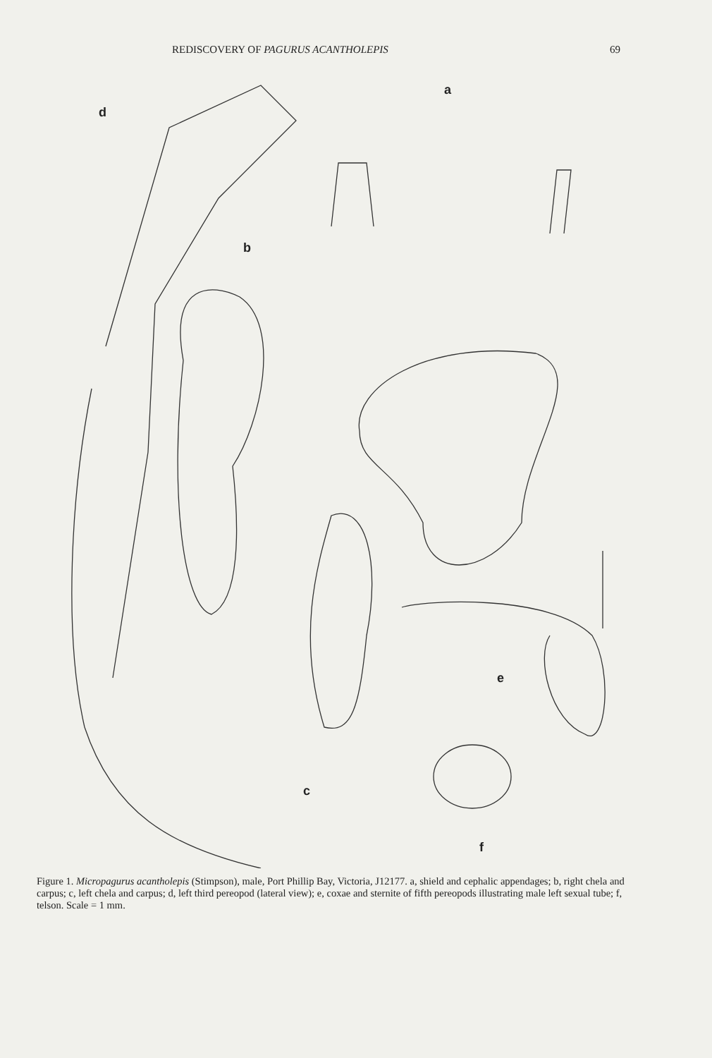REDISCOVERY OF PAGURUS ACANTHOLEPIS 69
d
a
b
c
e
f
Figure 1. Micropagurus acantholepis (Stimpson), male, Port Phillip Bay, Victoria, J12177. a, shield and cephalic appendages; b, right chela and carpus; c, left chela and carpus; d, left third pereopod (lateral view); e, coxae and sternite of fifth pereopods illustrating male left sexual tube; f, telson. Scale = 1 mm.